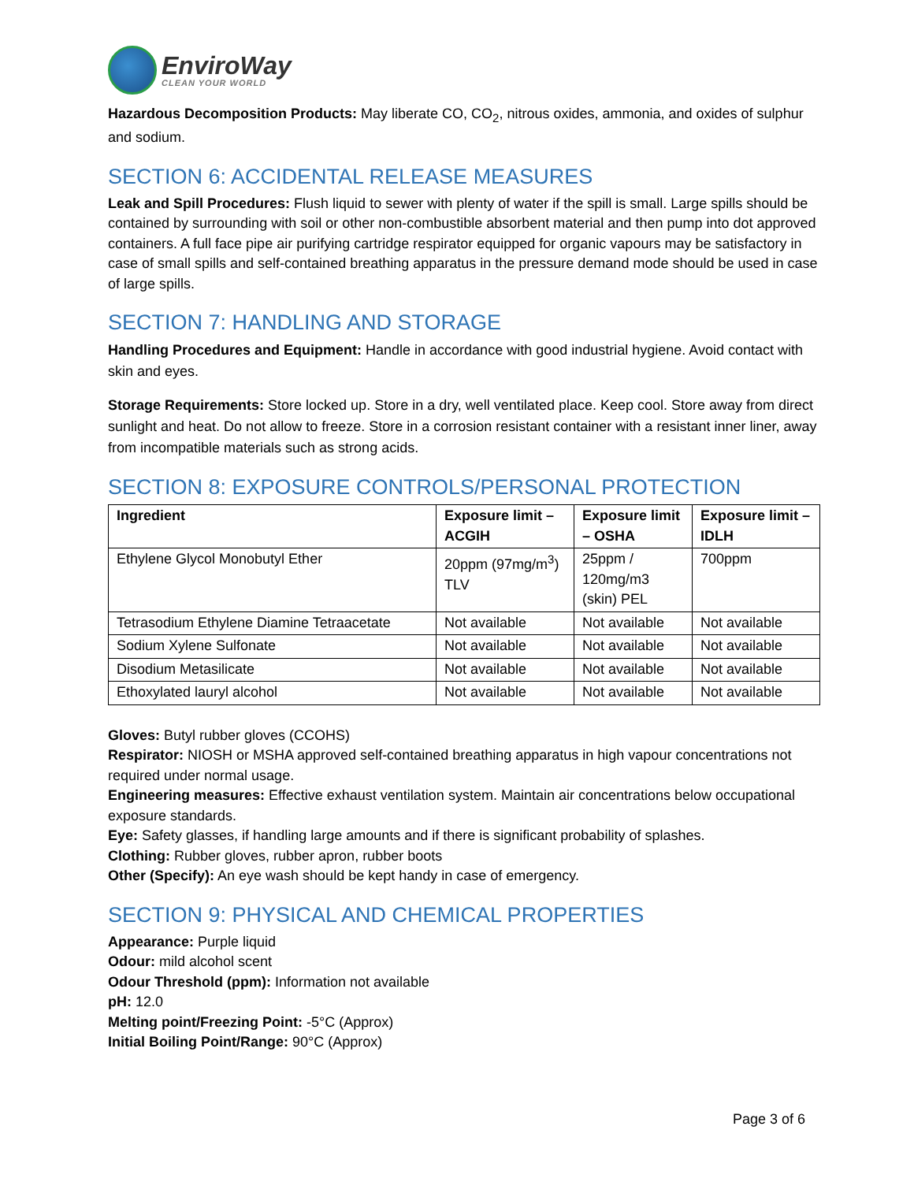EnviroWay
CLEAN YOUR WORLD
Hazardous Decomposition Products: May liberate CO, CO<sub>2</sub>, nitrous oxides, ammonia, and oxides of sulphur and sodium.
SECTION 6: ACCIDENTAL RELEASE MEASURES
Leak and Spill Procedures: Flush liquid to sewer with plenty of water if the spill is small. Large spills should be contained by surrounding with soil or other non-combustible absorbent material and then pump into dot approved containers. A full face pipe air purifying cartridge respirator equipped for organic vapours may be satisfactory in case of small spills and self-contained breathing apparatus in the pressure demand mode should be used in case of large spills.
SECTION 7: HANDLING AND STORAGE
Handling Procedures and Equipment: Handle in accordance with good industrial hygiene. Avoid contact with skin and eyes.
Storage Requirements: Store locked up. Store in a dry, well ventilated place. Keep cool. Store away from direct sunlight and heat. Do not allow to freeze. Store in a corrosion resistant container with a resistant inner liner, away from incompatible materials such as strong acids.
SECTION 8: EXPOSURE CONTROLS/PERSONAL PROTECTION
| Ingredient | Exposure limit – ACGIH | Exposure limit – OSHA | Exposure limit – IDLH |
| --- | --- | --- | --- |
| Ethylene Glycol Monobutyl Ether | 20ppm (97mg/m<sup>3</sup>) TLV | 25ppm / 120mg/m3 (skin) PEL | 700ppm |
| Tetrasodium Ethylene Diamine Tetraacetate | Not available | Not available | Not available |
| Sodium Xylene Sulfonate | Not available | Not available | Not available |
| Disodium Metasilicate | Not available | Not available | Not available |
| Ethoxylated lauryl alcohol | Not available | Not available | Not available |
Gloves: Butyl rubber gloves (CCOHS)
Respirator: NIOSH or MSHA approved self-contained breathing apparatus in high vapour concentrations not required under normal usage.
Engineering measures: Effective exhaust ventilation system. Maintain air concentrations below occupational exposure standards.
Eye: Safety glasses, if handling large amounts and if there is significant probability of splashes.
Clothing: Rubber gloves, rubber apron, rubber boots
Other (Specify): An eye wash should be kept handy in case of emergency.
SECTION 9: PHYSICAL AND CHEMICAL PROPERTIES
Appearance: Purple liquid
Odour: mild alcohol scent
Odour Threshold (ppm): Information not available
pH: 12.0
Melting point/Freezing Point: -5°C (Approx)
Initial Boiling Point/Range: 90°C (Approx)
Page 3 of 6